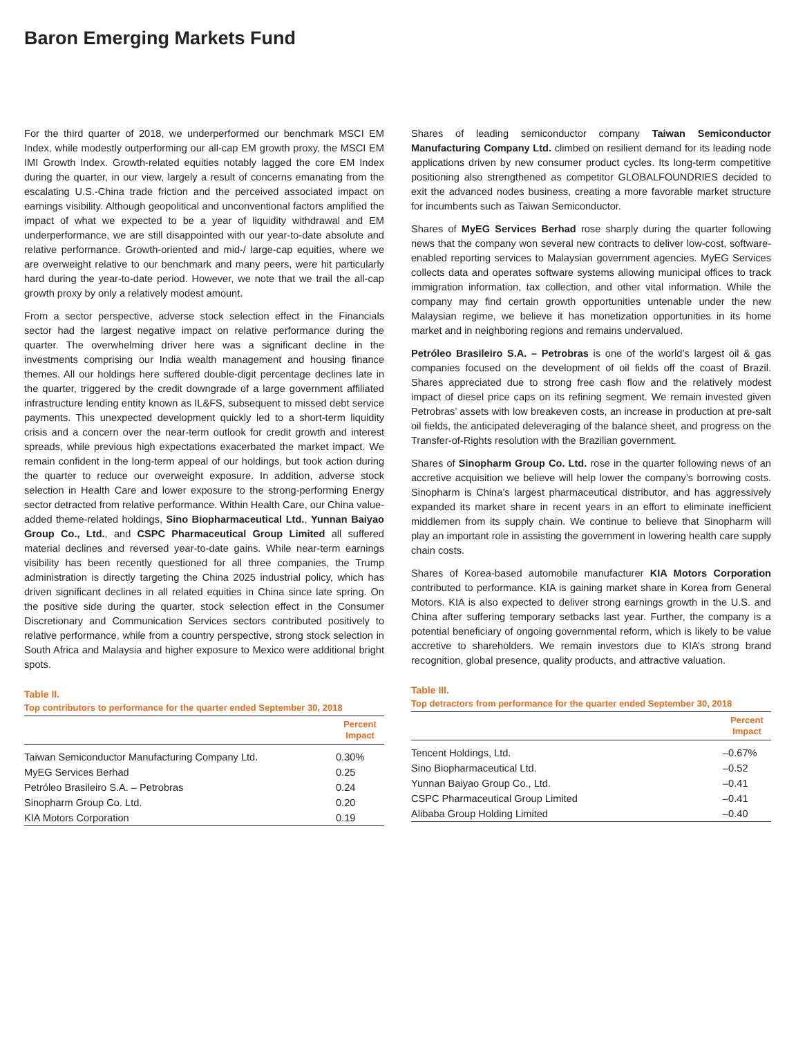Baron Emerging Markets Fund
For the third quarter of 2018, we underperformed our benchmark MSCI EM Index, while modestly outperforming our all-cap EM growth proxy, the MSCI EM IMI Growth Index. Growth-related equities notably lagged the core EM Index during the quarter, in our view, largely a result of concerns emanating from the escalating U.S.-China trade friction and the perceived associated impact on earnings visibility. Although geopolitical and unconventional factors amplified the impact of what we expected to be a year of liquidity withdrawal and EM underperformance, we are still disappointed with our year-to-date absolute and relative performance. Growth-oriented and mid-/ large-cap equities, where we are overweight relative to our benchmark and many peers, were hit particularly hard during the year-to-date period. However, we note that we trail the all-cap growth proxy by only a relatively modest amount.
From a sector perspective, adverse stock selection effect in the Financials sector had the largest negative impact on relative performance during the quarter. The overwhelming driver here was a significant decline in the investments comprising our India wealth management and housing finance themes. All our holdings here suffered double-digit percentage declines late in the quarter, triggered by the credit downgrade of a large government affiliated infrastructure lending entity known as IL&FS, subsequent to missed debt service payments. This unexpected development quickly led to a short-term liquidity crisis and a concern over the near-term outlook for credit growth and interest spreads, while previous high expectations exacerbated the market impact. We remain confident in the long-term appeal of our holdings, but took action during the quarter to reduce our overweight exposure. In addition, adverse stock selection in Health Care and lower exposure to the strong-performing Energy sector detracted from relative performance. Within Health Care, our China value-added theme-related holdings, Sino Biopharmaceutical Ltd., Yunnan Baiyao Group Co., Ltd., and CSPC Pharmaceutical Group Limited all suffered material declines and reversed year-to-date gains. While near-term earnings visibility has been recently questioned for all three companies, the Trump administration is directly targeting the China 2025 industrial policy, which has driven significant declines in all related equities in China since late spring. On the positive side during the quarter, stock selection effect in the Consumer Discretionary and Communication Services sectors contributed positively to relative performance, while from a country perspective, strong stock selection in South Africa and Malaysia and higher exposure to Mexico were additional bright spots.
Table II.
Top contributors to performance for the quarter ended September 30, 2018
| | Percent Impact |
| --- | --- |
| Taiwan Semiconductor Manufacturing Company Ltd. | 0.30% |
| MyEG Services Berhad | 0.25 |
| Petróleo Brasileiro S.A. – Petrobras | 0.24 |
| Sinopharm Group Co. Ltd. | 0.20 |
| KIA Motors Corporation | 0.19 |
Shares of leading semiconductor company Taiwan Semiconductor Manufacturing Company Ltd. climbed on resilient demand for its leading node applications driven by new consumer product cycles. Its long-term competitive positioning also strengthened as competitor GLOBALFOUNDRIES decided to exit the advanced nodes business, creating a more favorable market structure for incumbents such as Taiwan Semiconductor.
Shares of MyEG Services Berhad rose sharply during the quarter following news that the company won several new contracts to deliver low-cost, software-enabled reporting services to Malaysian government agencies. MyEG Services collects data and operates software systems allowing municipal offices to track immigration information, tax collection, and other vital information. While the company may find certain growth opportunities untenable under the new Malaysian regime, we believe it has monetization opportunities in its home market and in neighboring regions and remains undervalued.
Petróleo Brasileiro S.A. – Petrobras is one of the world’s largest oil & gas companies focused on the development of oil fields off the coast of Brazil. Shares appreciated due to strong free cash flow and the relatively modest impact of diesel price caps on its refining segment. We remain invested given Petrobras’ assets with low breakeven costs, an increase in production at pre-salt oil fields, the anticipated deleveraging of the balance sheet, and progress on the Transfer-of-Rights resolution with the Brazilian government.
Shares of Sinopharm Group Co. Ltd. rose in the quarter following news of an accretive acquisition we believe will help lower the company’s borrowing costs. Sinopharm is China’s largest pharmaceutical distributor, and has aggressively expanded its market share in recent years in an effort to eliminate inefficient middlemen from its supply chain. We continue to believe that Sinopharm will play an important role in assisting the government in lowering health care supply chain costs.
Shares of Korea-based automobile manufacturer KIA Motors Corporation contributed to performance. KIA is gaining market share in Korea from General Motors. KIA is also expected to deliver strong earnings growth in the U.S. and China after suffering temporary setbacks last year. Further, the company is a potential beneficiary of ongoing governmental reform, which is likely to be value accretive to shareholders. We remain investors due to KIA’s strong brand recognition, global presence, quality products, and attractive valuation.
Table III.
Top detractors from performance for the quarter ended September 30, 2018
| | Percent Impact |
| --- | --- |
| Tencent Holdings, Ltd. | –0.67% |
| Sino Biopharmaceutical Ltd. | –0.52 |
| Yunnan Baiyao Group Co., Ltd. | –0.41 |
| CSPC Pharmaceutical Group Limited | –0.41 |
| Alibaba Group Holding Limited | –0.40 |